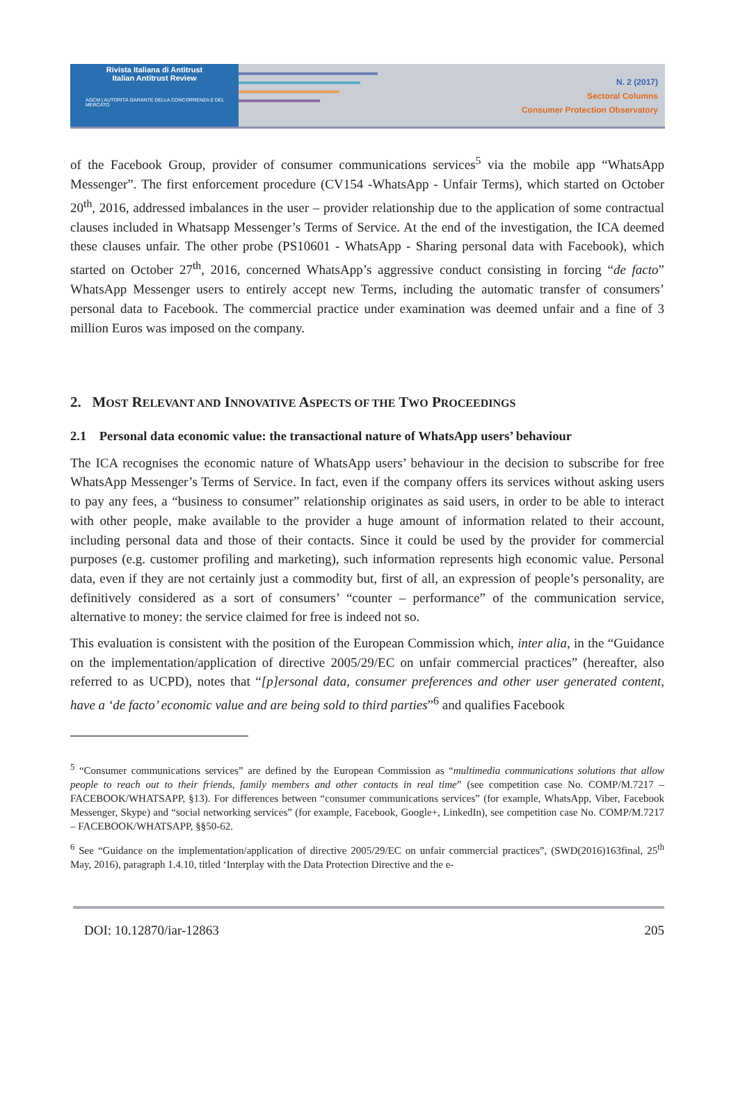Rivista Italiana di Antitrust
Italian Antitrust Review
AGCM | AUTORITÀ GARANTE DELLA CONCORRENZA E DEL MERCATO
N. 2 (2017)
Sectoral Columns
Consumer Protection Observatory
of the Facebook Group, provider of consumer communications services<sup>5</sup> via the mobile app “WhatsApp Messenger”. The first enforcement procedure (CV154 -WhatsApp - Unfair Terms), which started on October 20<sup>th</sup>, 2016, addressed imbalances in the user – provider relationship due to the application of some contractual clauses included in Whatsapp Messenger’s Terms of Service. At the end of the investigation, the ICA deemed these clauses unfair. The other probe (PS10601 - WhatsApp - Sharing personal data with Facebook), which started on October 27<sup>th</sup>, 2016, concerned WhatsApp’s aggressive conduct consisting in forcing “de facto” WhatsApp Messenger users to entirely accept new Terms, including the automatic transfer of consumers’ personal data to Facebook. The commercial practice under examination was deemed unfair and a fine of 3 million Euros was imposed on the company.
2. MOST RELEVANT AND INNOVATIVE ASPECTS OF THE TWO PROCEEDINGS
2.1 Personal data economic value: the transactional nature of WhatsApp users’ behaviour
The ICA recognises the economic nature of WhatsApp users’ behaviour in the decision to subscribe for free WhatsApp Messenger’s Terms of Service. In fact, even if the company offers its services without asking users to pay any fees, a “business to consumer” relationship originates as said users, in order to be able to interact with other people, make available to the provider a huge amount of information related to their account, including personal data and those of their contacts. Since it could be used by the provider for commercial purposes (e.g. customer profiling and marketing), such information represents high economic value. Personal data, even if they are not certainly just a commodity but, first of all, an expression of people’s personality, are definitively considered as a sort of consumers’ “counter – performance” of the communication service, alternative to money: the service claimed for free is indeed not so.
This evaluation is consistent with the position of the European Commission which, inter alia, in the “Guidance on the implementation/application of directive 2005/29/EC on unfair commercial practices” (hereafter, also referred to as UCPD), notes that “[p]ersonal data, consumer preferences and other user generated content, have a ‘de facto’ economic value and are being sold to third parties”<sup>6</sup> and qualifies Facebook
<sup>5</sup> “Consumer communications services” are defined by the European Commission as “multimedia communications solutions that allow people to reach out to their friends, family members and other contacts in real time” (see competition case No. COMP/M.7217 – FACEBOOK/WHATSAPP, §13). For differences between “consumer communications services” (for example, WhatsApp, Viber, Facebook Messenger, Skype) and “social networking services” (for example, Facebook, Google+, LinkedIn), see competition case No. COMP/M.7217 – FACEBOOK/WHATSAPP, §§50-62.
<sup>6</sup> See “Guidance on the implementation/application of directive 2005/29/EC on unfair commercial practices”, (SWD(2016)163final, 25<sup>th</sup> May, 2016), paragraph 1.4.10, titled ‘Interplay with the Data Protection Directive and the e-
DOI: 10.12870/iar-12863 205